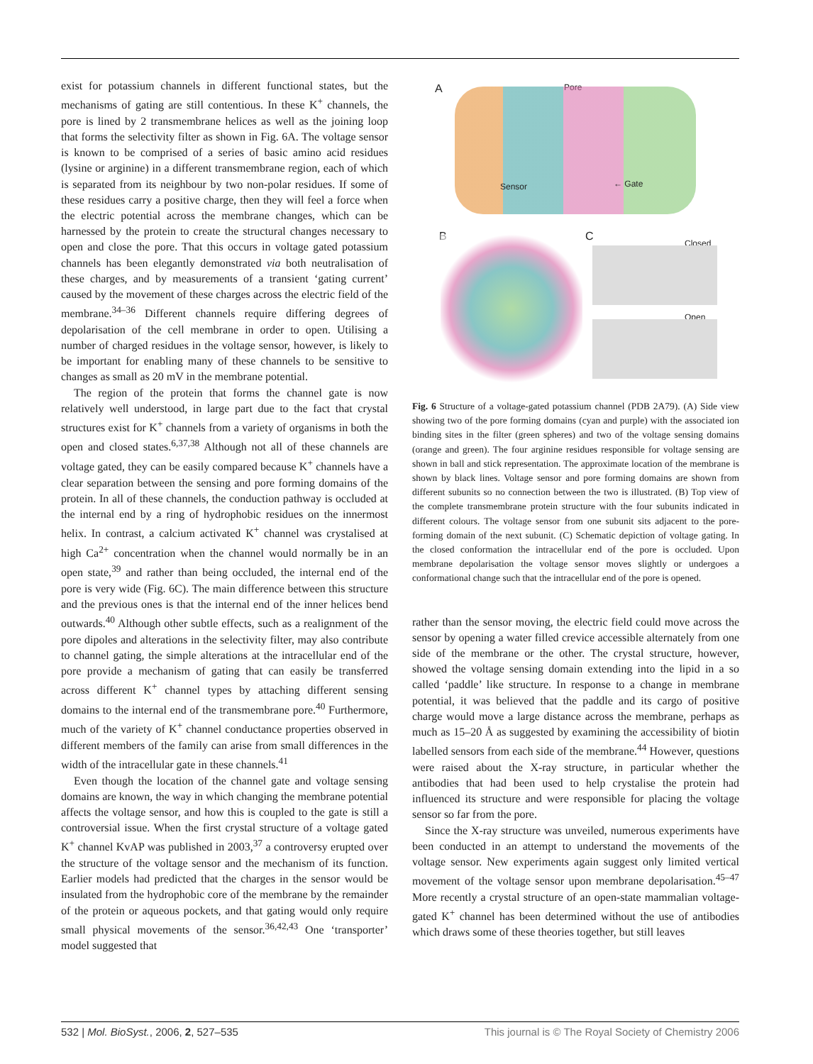exist for potassium channels in different functional states, but the mechanisms of gating are still contentious. In these K<sup>+</sup> channels, the pore is lined by 2 transmembrane helices as well as the joining loop that forms the selectivity filter as shown in Fig. 6A. The voltage sensor is known to be comprised of a series of basic amino acid residues (lysine or arginine) in a different transmembrane region, each of which is separated from its neighbour by two non-polar residues. If some of these residues carry a positive charge, then they will feel a force when the electric potential across the membrane changes, which can be harnessed by the protein to create the structural changes necessary to open and close the pore. That this occurs in voltage gated potassium channels has been elegantly demonstrated via both neutralisation of these charges, and by measurements of a transient ‘gating current’ caused by the movement of these charges across the electric field of the membrane.<sup>34–36</sup> Different channels require differing degrees of depolarisation of the cell membrane in order to open. Utilising a number of charged residues in the voltage sensor, however, is likely to be important for enabling many of these channels to be sensitive to changes as small as 20 mV in the membrane potential.
The region of the protein that forms the channel gate is now relatively well understood, in large part due to the fact that crystal structures exist for K<sup>+</sup> channels from a variety of organisms in both the open and closed states.<sup>6,37,38</sup> Although not all of these channels are voltage gated, they can be easily compared because K<sup>+</sup> channels have a clear separation between the sensing and pore forming domains of the protein. In all of these channels, the conduction pathway is occluded at the internal end by a ring of hydrophobic residues on the innermost helix. In contrast, a calcium activated K<sup>+</sup> channel was crystalised at high Ca<sup>2+</sup> concentration when the channel would normally be in an open state,<sup>39</sup> and rather than being occluded, the internal end of the pore is very wide (Fig. 6C). The main difference between this structure and the previous ones is that the internal end of the inner helices bend outwards.<sup>40</sup> Although other subtle effects, such as a realignment of the pore dipoles and alterations in the selectivity filter, may also contribute to channel gating, the simple alterations at the intracellular end of the pore provide a mechanism of gating that can easily be transferred across different K<sup>+</sup> channel types by attaching different sensing domains to the internal end of the transmembrane pore.<sup>40</sup> Furthermore, much of the variety of K<sup>+</sup> channel conductance properties observed in different members of the family can arise from small differences in the width of the intracellular gate in these channels.<sup>41</sup>
Even though the location of the channel gate and voltage sensing domains are known, the way in which changing the membrane potential affects the voltage sensor, and how this is coupled to the gate is still a controversial issue. When the first crystal structure of a voltage gated K<sup>+</sup> channel KvAP was published in 2003,<sup>37</sup> a controversy erupted over the structure of the voltage sensor and the mechanism of its function. Earlier models had predicted that the charges in the sensor would be insulated from the hydrophobic core of the membrane by the remainder of the protein or aqueous pockets, and that gating would only require small physical movements of the sensor.<sup>36,42,43</sup> One ‘transporter’ model suggested that
A Pore
Sensor ← Gate
B C Closed
Open
Fig. 6 Structure of a voltage-gated potassium channel (PDB 2A79). (A) Side view showing two of the pore forming domains (cyan and purple) with the associated ion binding sites in the filter (green spheres) and two of the voltage sensing domains (orange and green). The four arginine residues responsible for voltage sensing are shown in ball and stick representation. The approximate location of the membrane is shown by black lines. Voltage sensor and pore forming domains are shown from different subunits so no connection between the two is illustrated. (B) Top view of the complete transmembrane protein structure with the four subunits indicated in different colours. The voltage sensor from one subunit sits adjacent to the pore-forming domain of the next subunit. (C) Schematic depiction of voltage gating. In the closed conformation the intracellular end of the pore is occluded. Upon membrane depolarisation the voltage sensor moves slightly or undergoes a conformational change such that the intracellular end of the pore is opened.
rather than the sensor moving, the electric field could move across the sensor by opening a water filled crevice accessible alternately from one side of the membrane or the other. The crystal structure, however, showed the voltage sensing domain extending into the lipid in a so called ‘paddle’ like structure. In response to a change in membrane potential, it was believed that the paddle and its cargo of positive charge would move a large distance across the membrane, perhaps as much as 15–20 Å as suggested by examining the accessibility of biotin labelled sensors from each side of the membrane.<sup>44</sup> However, questions were raised about the X-ray structure, in particular whether the antibodies that had been used to help crystalise the protein had influenced its structure and were responsible for placing the voltage sensor so far from the pore.
Since the X-ray structure was unveiled, numerous experiments have been conducted in an attempt to understand the movements of the voltage sensor. New experiments again suggest only limited vertical movement of the voltage sensor upon membrane depolarisation.<sup>45–47</sup> More recently a crystal structure of an open-state mammalian voltage-gated K<sup>+</sup> channel has been determined without the use of antibodies which draws some of these theories together, but still leaves
532 | Mol. BioSyst., 2006, 2, 527–535 This journal is © The Royal Society of Chemistry 2006